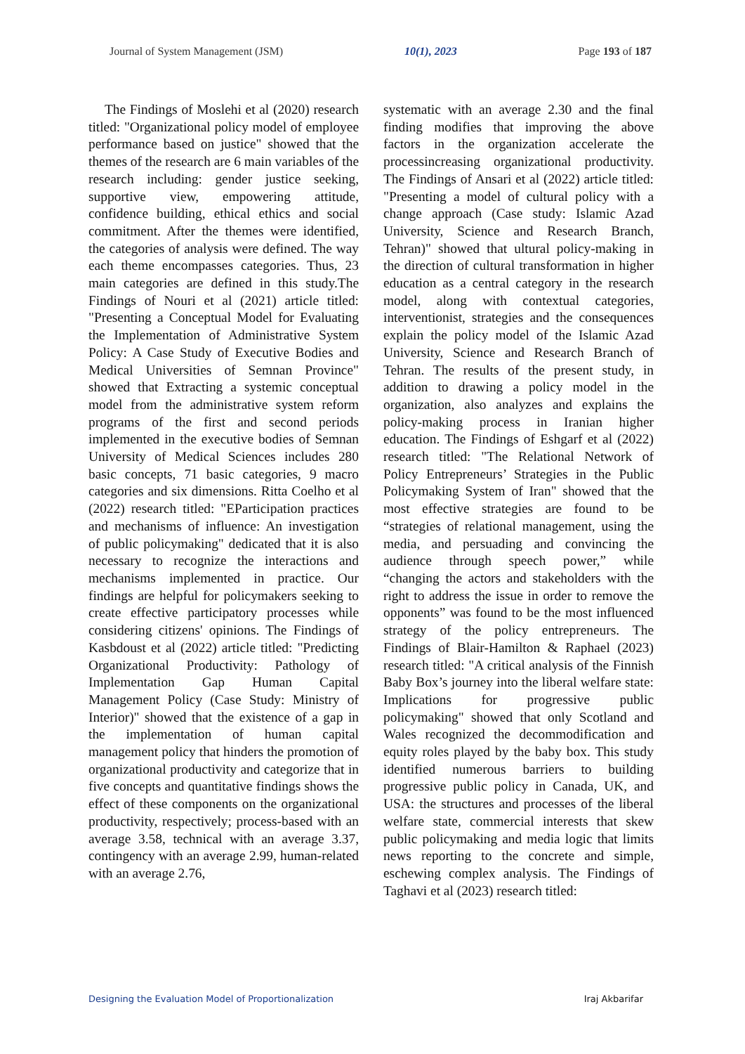Journal of System Management (JSM) 10(1), 2023 Page 193 of 187
The Findings of Moslehi et al (2020) research titled: "Organizational policy model of employee performance based on justice" showed that the themes of the research are 6 main variables of the research including: gender justice seeking, supportive view, empowering attitude, confidence building, ethical ethics and social commitment. After the themes were identified, the categories of analysis were defined. The way each theme encompasses categories. Thus, 23 main categories are defined in this study.The Findings of Nouri et al (2021) article titled: "Presenting a Conceptual Model for Evaluating the Implementation of Administrative System Policy: A Case Study of Executive Bodies and Medical Universities of Semnan Province" showed that Extracting a systemic conceptual model from the administrative system reform programs of the first and second periods implemented in the executive bodies of Semnan University of Medical Sciences includes 280 basic concepts, 71 basic categories, 9 macro categories and six dimensions. Ritta Coelho et al (2022) research titled: "EParticipation practices and mechanisms of influence: An investigation of public policymaking" dedicated that it is also necessary to recognize the interactions and mechanisms implemented in practice. Our findings are helpful for policymakers seeking to create effective participatory processes while considering citizens' opinions. The Findings of Kasbdoust et al (2022) article titled: "Predicting Organizational Productivity: Pathology of Implementation Gap Human Capital Management Policy (Case Study: Ministry of Interior)" showed that the existence of a gap in the implementation of human capital management policy that hinders the promotion of organizational productivity and categorize that in five concepts and quantitative findings shows the effect of these components on the organizational productivity, respectively; process-based with an average 3.58, technical with an average 3.37, contingency with an average 2.99, human-related with an average 2.76,
systematic with an average 2.30 and the final finding modifies that improving the above factors in the organization accelerate the processincreasing organizational productivity. The Findings of Ansari et al (2022) article titled: "Presenting a model of cultural policy with a change approach (Case study: Islamic Azad University, Science and Research Branch, Tehran)" showed that ultural policy-making in the direction of cultural transformation in higher education as a central category in the research model, along with contextual categories, interventionist, strategies and the consequences explain the policy model of the Islamic Azad University, Science and Research Branch of Tehran. The results of the present study, in addition to drawing a policy model in the organization, also analyzes and explains the policy-making process in Iranian higher education. The Findings of Eshgarf et al (2022) research titled: "The Relational Network of Policy Entrepreneurs’ Strategies in the Public Policymaking System of Iran" showed that the most effective strategies are found to be “strategies of relational management, using the media, and persuading and convincing the audience through speech power,” while “changing the actors and stakeholders with the right to address the issue in order to remove the opponents” was found to be the most influenced strategy of the policy entrepreneurs. The Findings of Blair-Hamilton & Raphael (2023) research titled: "A critical analysis of the Finnish Baby Box’s journey into the liberal welfare state: Implications for progressive public policymaking" showed that only Scotland and Wales recognized the decommodification and equity roles played by the baby box. This study identified numerous barriers to building progressive public policy in Canada, UK, and USA: the structures and processes of the liberal welfare state, commercial interests that skew public policymaking and media logic that limits news reporting to the concrete and simple, eschewing complex analysis. The Findings of Taghavi et al (2023) research titled:
Designing the Evaluation Model of Proportionalization Iraj Akbarifar